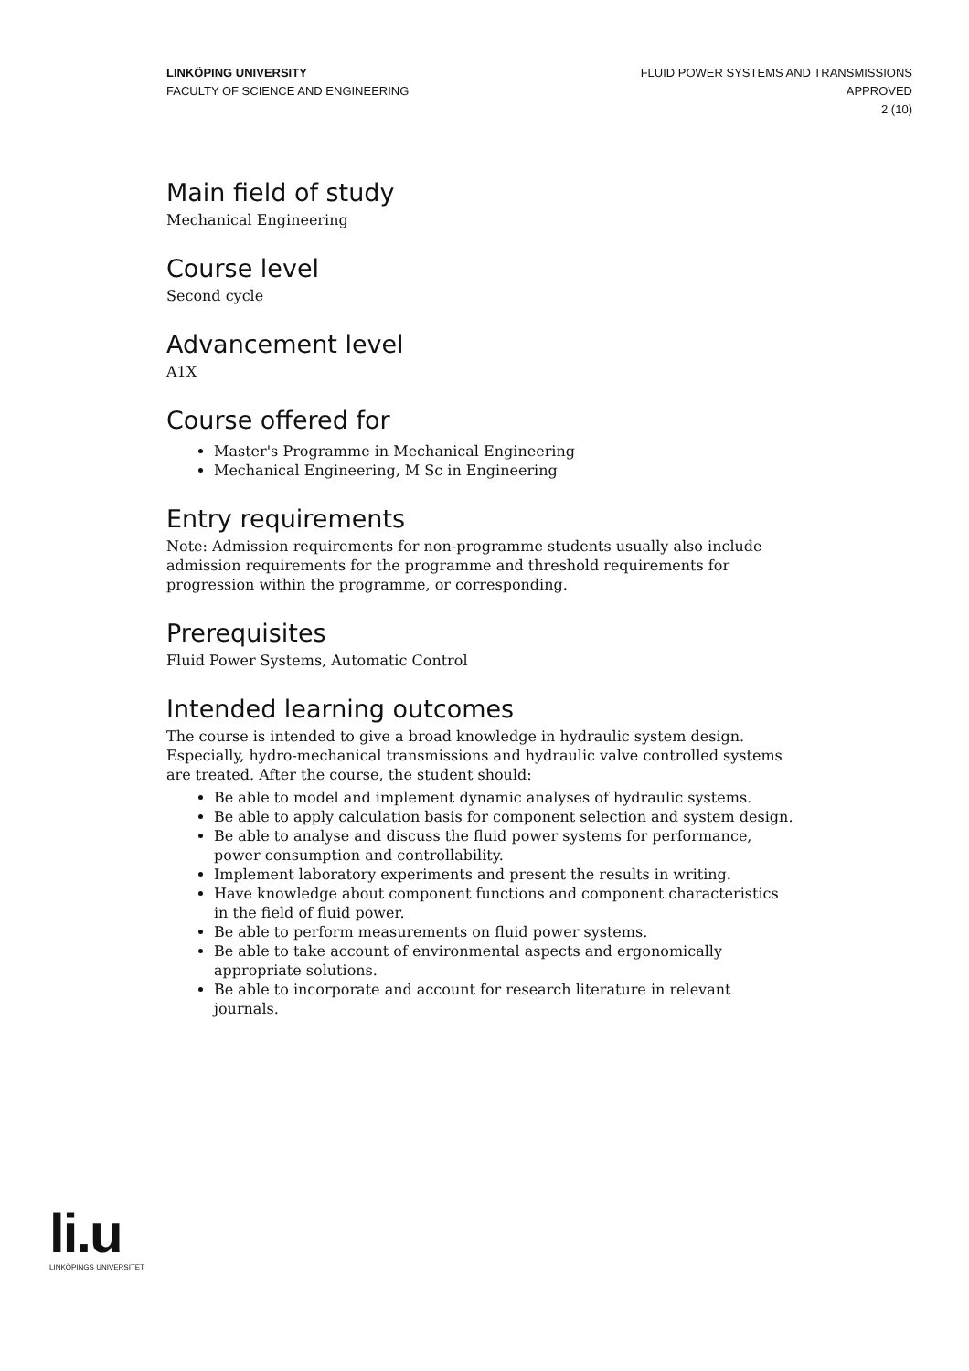LINKÖPING UNIVERSITY
FACULTY OF SCIENCE AND ENGINEERING
FLUID POWER SYSTEMS AND TRANSMISSIONS
APPROVED
2 (10)
Main field of study
Mechanical Engineering
Course level
Second cycle
Advancement level
A1X
Course offered for
Master's Programme in Mechanical Engineering
Mechanical Engineering, M Sc in Engineering
Entry requirements
Note: Admission requirements for non-programme students usually also include admission requirements for the programme and threshold requirements for progression within the programme, or corresponding.
Prerequisites
Fluid Power Systems, Automatic Control
Intended learning outcomes
The course is intended to give a broad knowledge in hydraulic system design. Especially, hydro-mechanical transmissions and hydraulic valve controlled systems are treated. After the course, the student should:
Be able to model and implement dynamic analyses of hydraulic systems.
Be able to apply calculation basis for component selection and system design.
Be able to analyse and discuss the fluid power systems for performance, power consumption and controllability.
Implement laboratory experiments and present the results in writing.
Have knowledge about component functions and component characteristics in the field of fluid power.
Be able to perform measurements on fluid power systems.
Be able to take account of environmental aspects and ergonomically appropriate solutions.
Be able to incorporate and account for research literature in relevant journals.
li.u
LINKÖPINGS UNIVERSITET